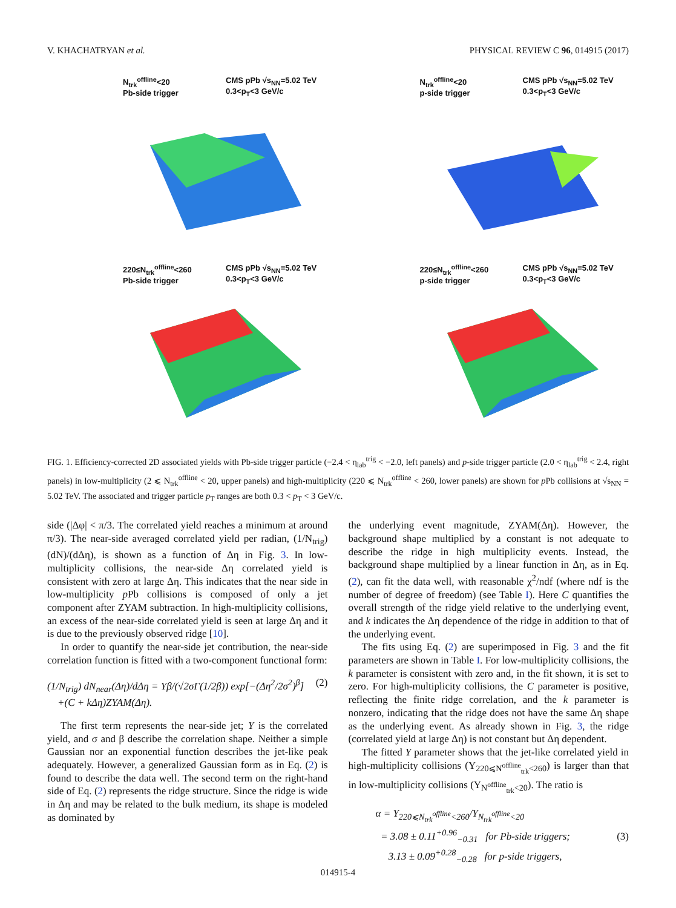V. KHACHATRYAN et al. PHYSICAL REVIEW C 96, 014915 (2017)
N<sub>trk</sub><sup>offline</sup><20
Pb-side trigger
CMS pPb √s<sub>NN</sub>=5.02 TeV
0.3<p<sub>T</sub><3 GeV/c
N<sub>trk</sub><sup>offline</sup><20
p-side trigger
CMS pPb √s<sub>NN</sub>=5.02 TeV
0.3<p<sub>T</sub><3 GeV/c
220≤N<sub>trk</sub><sup>offline</sup><260
Pb-side trigger
CMS pPb √s<sub>NN</sub>=5.02 TeV
0.3<p<sub>T</sub><3 GeV/c
220≤N<sub>trk</sub><sup>offline</sup><260
p-side trigger
CMS pPb √s<sub>NN</sub>=5.02 TeV
0.3<p<sub>T</sub><3 GeV/c
FIG. 1. Efficiency-corrected 2D associated yields with Pb-side trigger particle (−2.4 < η<sub>lab</sub><sup>trig</sup> < −2.0, left panels) and p-side trigger particle (2.0 < η<sub>lab</sub><sup>trig</sup> < 2.4, right panels) in low-multiplicity (2 ⩽ N<sub>trk</sub><sup>offline</sup> < 20, upper panels) and high-multiplicity (220 ⩽ N<sub>trk</sub><sup>offline</sup> < 260, lower panels) are shown for p Pb collisions at √s<sub>NN</sub> = 5.02 TeV. The associated and trigger particle p<sub>T</sub> ranges are both 0.3 < p<sub>T</sub> < 3 GeV/c.
side (|Δφ| < π/3. The correlated yield reaches a minimum at around π/3). The near-side averaged correlated yield per radian, (1/N<sub>trig</sub>)(dN)/(dΔη), is shown as a function of Δη in Fig. 3. In low-multiplicity collisions, the near-side Δη correlated yield is consistent with zero at large Δη. This indicates that the near side in low-multiplicity p Pb collisions is composed of only a jet component after ZYAM subtraction. In high-multiplicity collisions, an excess of the near-side correlated yield is seen at large Δη and it is due to the previously observed ridge [10].
In order to quantify the near-side jet contribution, the near-side correlation function is fitted with a two-component functional form:
(1/N<sub>trig</sub>) dN<sub>near</sub>(Δη)/dΔη = Yβ/(√2σΓ(1/2β)) exp[−(Δη<sup>2</sup>/2σ<sup>2</sup>)<sup>β</sup>]
+(C + kΔη)ZYAM(Δη). (2)
The first term represents the near-side jet; Y is the correlated yield, and σ and β describe the correlation shape. Neither a simple Gaussian nor an exponential function describes the jet-like peak adequately. However, a generalized Gaussian form as in Eq. (2) is found to describe the data well. The second term on the right-hand side of Eq. (2) represents the ridge structure. Since the ridge is wide in Δη and may be related to the bulk medium, its shape is modeled as dominated by
the underlying event magnitude, ZYAM(Δη). However, the background shape multiplied by a constant is not adequate to describe the ridge in high multiplicity events. Instead, the background shape multiplied by a linear function in Δη, as in Eq. (2), can fit the data well, with reasonable χ<sup>2</sup>/ndf (where ndf is the number of degree of freedom) (see Table I). Here C quantifies the overall strength of the ridge yield relative to the underlying event, and k indicates the Δη dependence of the ridge in addition to that of the underlying event.
The fits using Eq. (2) are superimposed in Fig. 3 and the fit parameters are shown in Table I. For low-multiplicity collisions, the k parameter is consistent with zero and, in the fit shown, it is set to zero. For high-multiplicity collisions, the C parameter is positive, reflecting the finite ridge correlation, and the k parameter is nonzero, indicating that the ridge does not have the same Δη shape as the underlying event. As already shown in Fig. 3, the ridge (correlated yield at large Δη) is not constant but Δη dependent.
The fitted Y parameter shows that the jet-like correlated yield in high-multiplicity collisions (Y<sub>220⩽N<sup>offline</sup><sub>trk</sub><260</sub>) is larger than that in low-multiplicity collisions (Y<sub>N<sup>offline</sup><sub>trk</sub><20</sub>). The ratio is
α = Y<sub>220⩽N<sub>trk</sub><sup>offline</sup><260</sub>/Y<sub>N<sub>trk</sub><sup>offline</sup><20</sub>
= 3.08 ± 0.11<sup>+0.96</sup><sub>−0.31</sub> for Pb-side triggers;
3.13 ± 0.09<sup>+0.28</sup><sub>−0.28</sub> for p-side triggers, (3)
014915-4